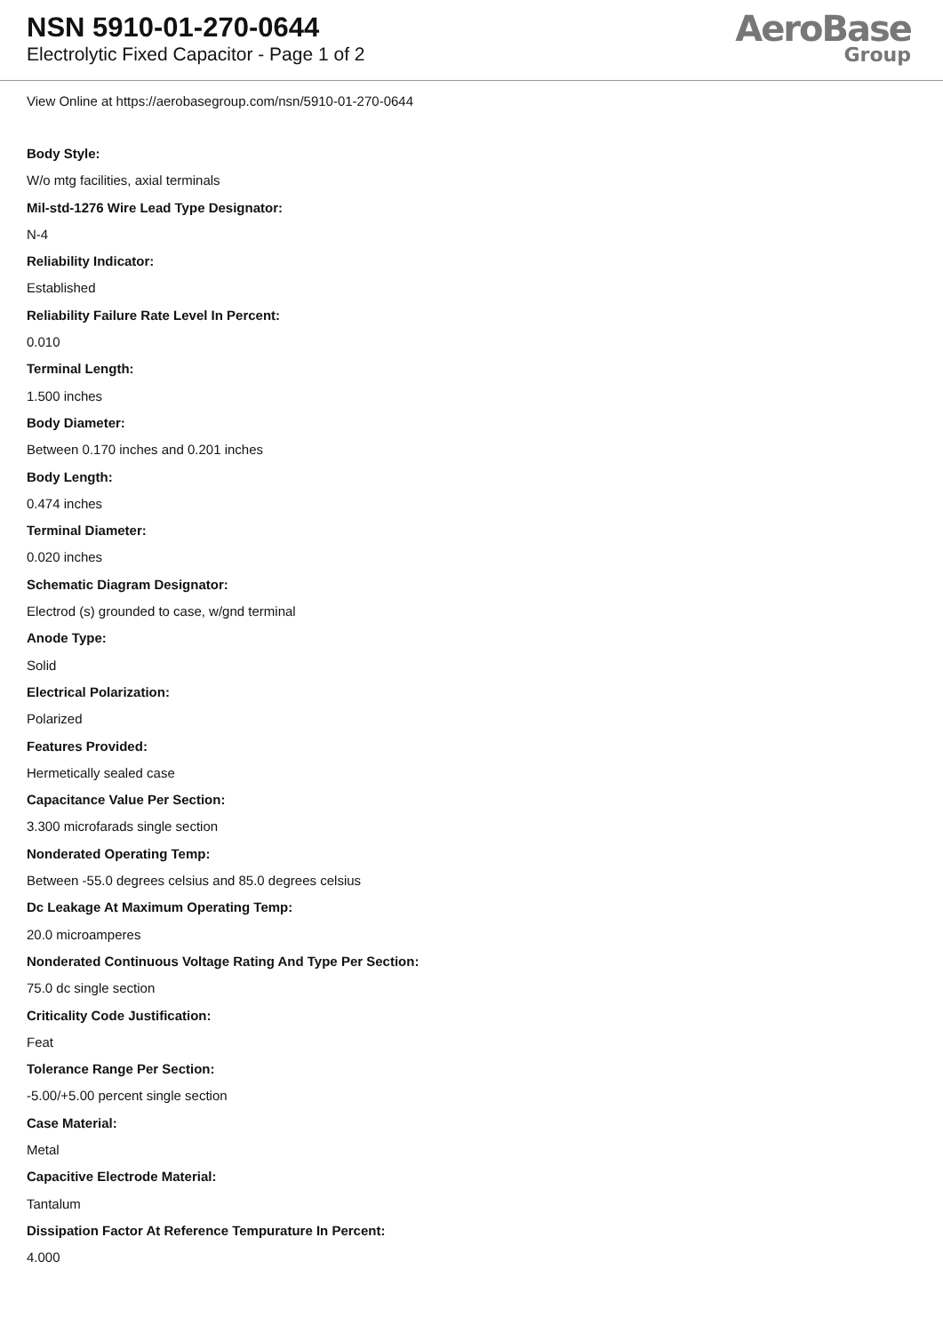NSN 5910-01-270-0644
Electrolytic Fixed Capacitor - Page 1 of 2
AeroBase
Group
View Online at https://aerobasegroup.com/nsn/5910-01-270-0644
Body Style:
W/o mtg facilities, axial terminals
Mil-std-1276 Wire Lead Type Designator:
N-4
Reliability Indicator:
Established
Reliability Failure Rate Level In Percent:
0.010
Terminal Length:
1.500 inches
Body Diameter:
Between 0.170 inches and 0.201 inches
Body Length:
0.474 inches
Terminal Diameter:
0.020 inches
Schematic Diagram Designator:
Electrod (s) grounded to case, w/gnd terminal
Anode Type:
Solid
Electrical Polarization:
Polarized
Features Provided:
Hermetically sealed case
Capacitance Value Per Section:
3.300 microfarads single section
Nonderated Operating Temp:
Between -55.0 degrees celsius and 85.0 degrees celsius
Dc Leakage At Maximum Operating Temp:
20.0 microamperes
Nonderated Continuous Voltage Rating And Type Per Section:
75.0 dc single section
Criticality Code Justification:
Feat
Tolerance Range Per Section:
-5.00/+5.00 percent single section
Case Material:
Metal
Capacitive Electrode Material:
Tantalum
Dissipation Factor At Reference Tempurature In Percent:
4.000